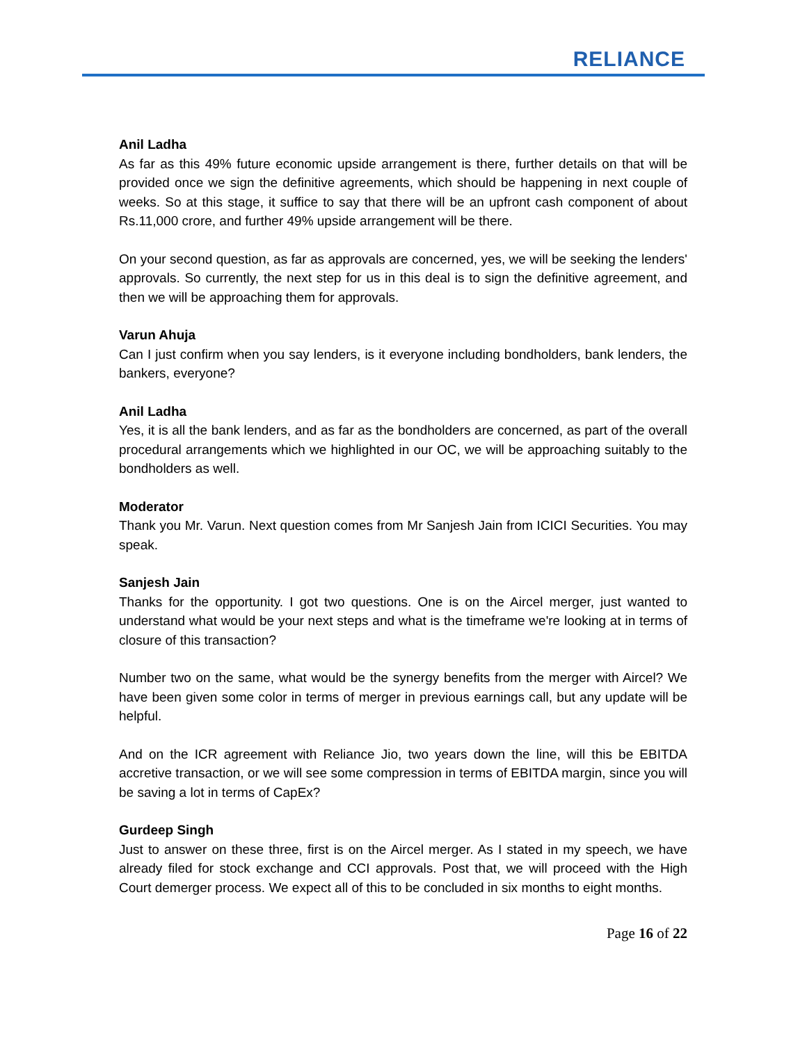RELIANCE
Anil Ladha
As far as this 49% future economic upside arrangement is there, further details on that will be provided once we sign the definitive agreements, which should be happening in next couple of weeks. So at this stage, it suffice to say that there will be an upfront cash component of about Rs.11,000 crore, and further 49% upside arrangement will be there.
On your second question, as far as approvals are concerned, yes, we will be seeking the lenders' approvals. So currently, the next step for us in this deal is to sign the definitive agreement, and then we will be approaching them for approvals.
Varun Ahuja
Can I just confirm when you say lenders, is it everyone including bondholders, bank lenders, the bankers, everyone?
Anil Ladha
Yes, it is all the bank lenders, and as far as the bondholders are concerned, as part of the overall procedural arrangements which we highlighted in our OC, we will be approaching suitably to the bondholders as well.
Moderator
Thank you Mr. Varun. Next question comes from Mr Sanjesh Jain from ICICI Securities. You may speak.
Sanjesh Jain
Thanks for the opportunity. I got two questions. One is on the Aircel merger, just wanted to understand what would be your next steps and what is the timeframe we're looking at in terms of closure of this transaction?
Number two on the same, what would be the synergy benefits from the merger with Aircel? We have been given some color in terms of merger in previous earnings call, but any update will be helpful.
And on the ICR agreement with Reliance Jio, two years down the line, will this be EBITDA accretive transaction, or we will see some compression in terms of EBITDA margin, since you will be saving a lot in terms of CapEx?
Gurdeep Singh
Just to answer on these three, first is on the Aircel merger. As I stated in my speech, we have already filed for stock exchange and CCI approvals. Post that, we will proceed with the High Court demerger process. We expect all of this to be concluded in six months to eight months.
Page 16 of 22